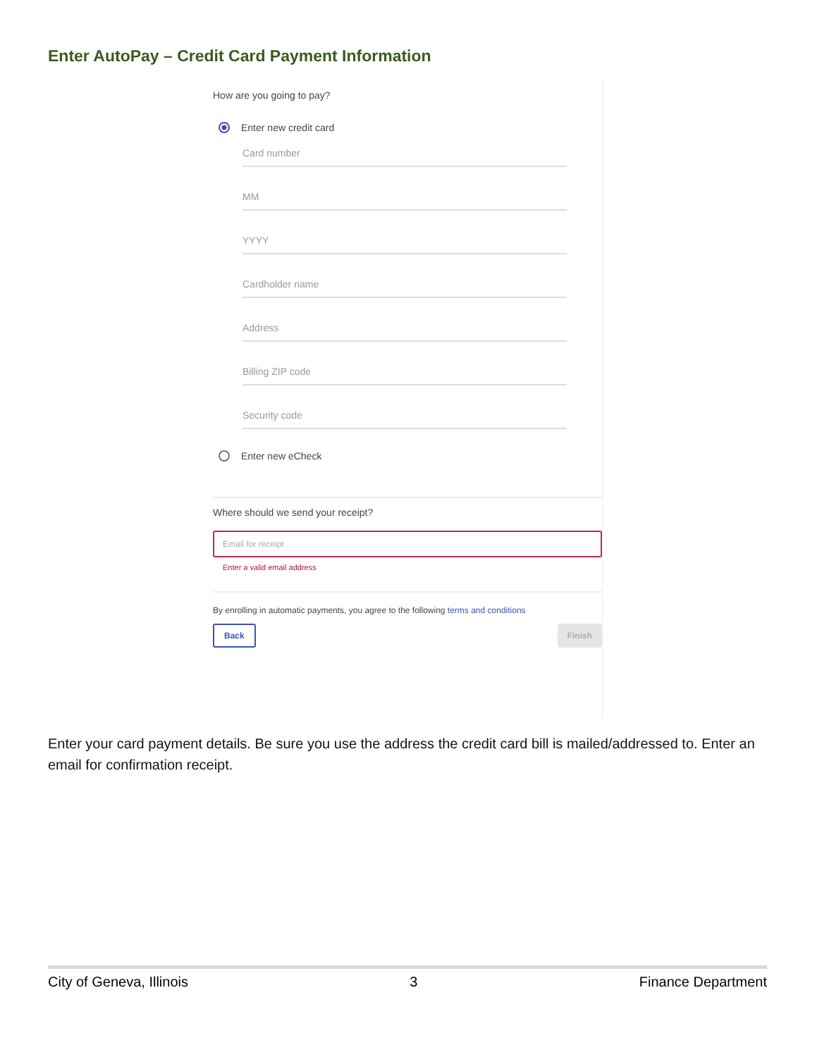Enter AutoPay – Credit Card Payment Information
How are you going to pay?
Enter new credit card
Card number
MM
YYYY
Cardholder name
Address
Billing ZIP code
Security code
Enter new eCheck
Where should we send your receipt?
Email for receipt
Enter a valid email address
By enrolling in automatic payments, you agree to the following terms and conditions
Back Finish
Enter your card payment details. Be sure you use the address the credit card bill is mailed/addressed to. Enter an email for confirmation receipt.
City of Geneva, Illinois 3 Finance Department